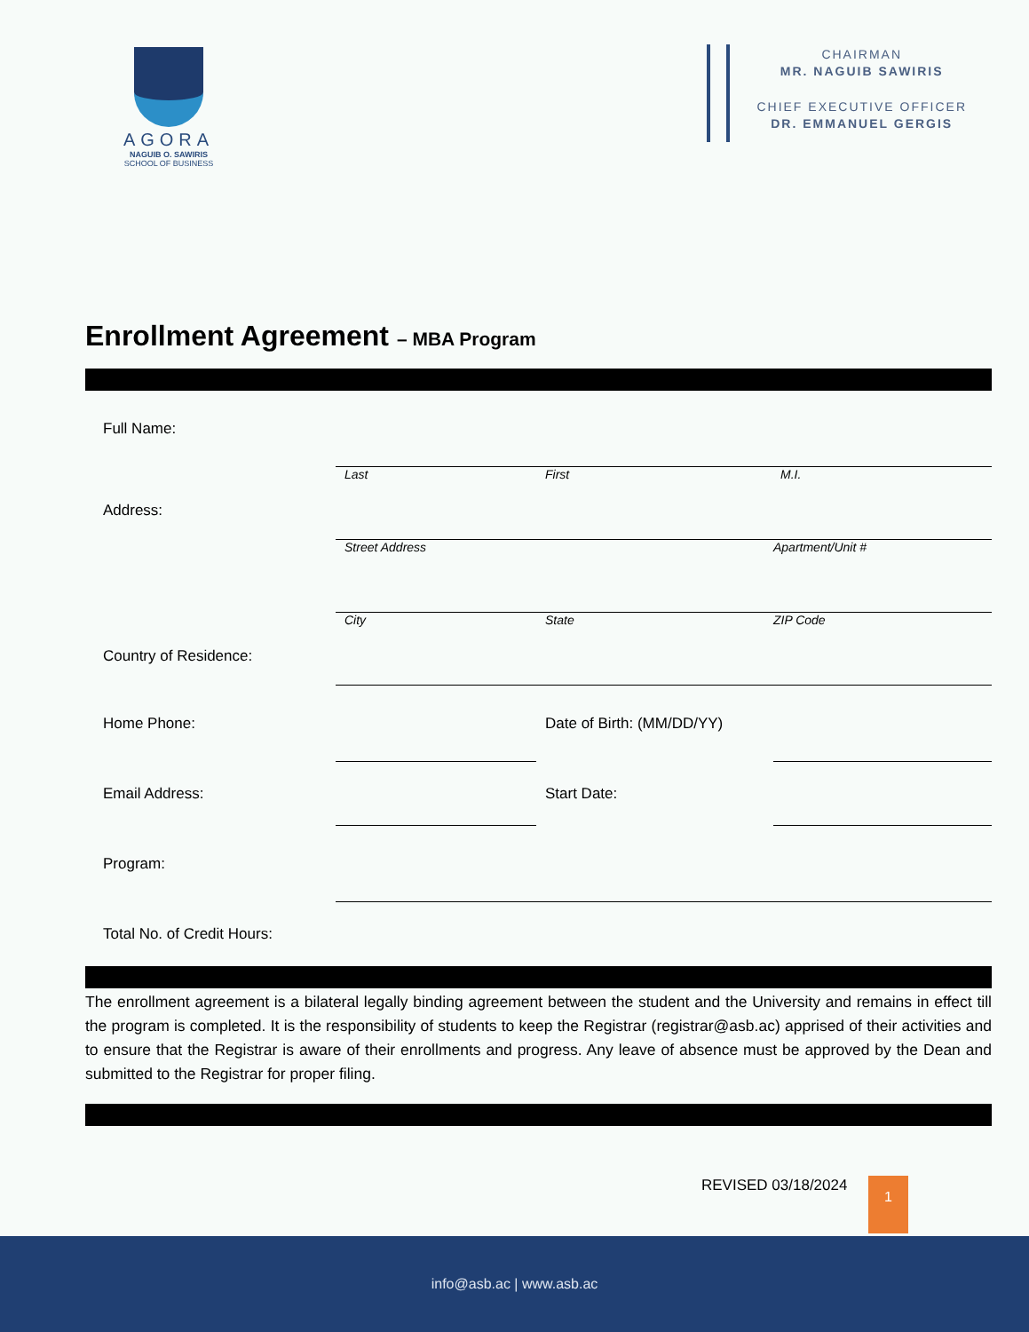AGORA
NAGUIB O. SAWIRIS
SCHOOL OF BUSINESS
CHAIRMAN
MR. NAGUIB SAWIRIS
CHIEF EXECUTIVE OFFICER
DR. EMMANUEL GERGIS
Enrollment Agreement – MBA Program
Full Name:
Last First M.I.
Address:
Street Address Apartment/Unit #
City State ZIP Code
Country of Residence:
Home Phone:
Date of Birth: (MM/DD/YY)
Email Address:
Start Date:
Program:
Total No. of Credit Hours:
The enrollment agreement is a bilateral legally binding agreement between the student and the University and remains in effect till the program is completed. It is the responsibility of students to keep the Registrar (registrar@asb.ac) apprised of their activities and to ensure that the Registrar is aware of their enrollments and progress. Any leave of absence must be approved by the Dean and submitted to the Registrar for proper filing.
REVISED 03/18/2024 1
info@asb.ac | www.asb.ac